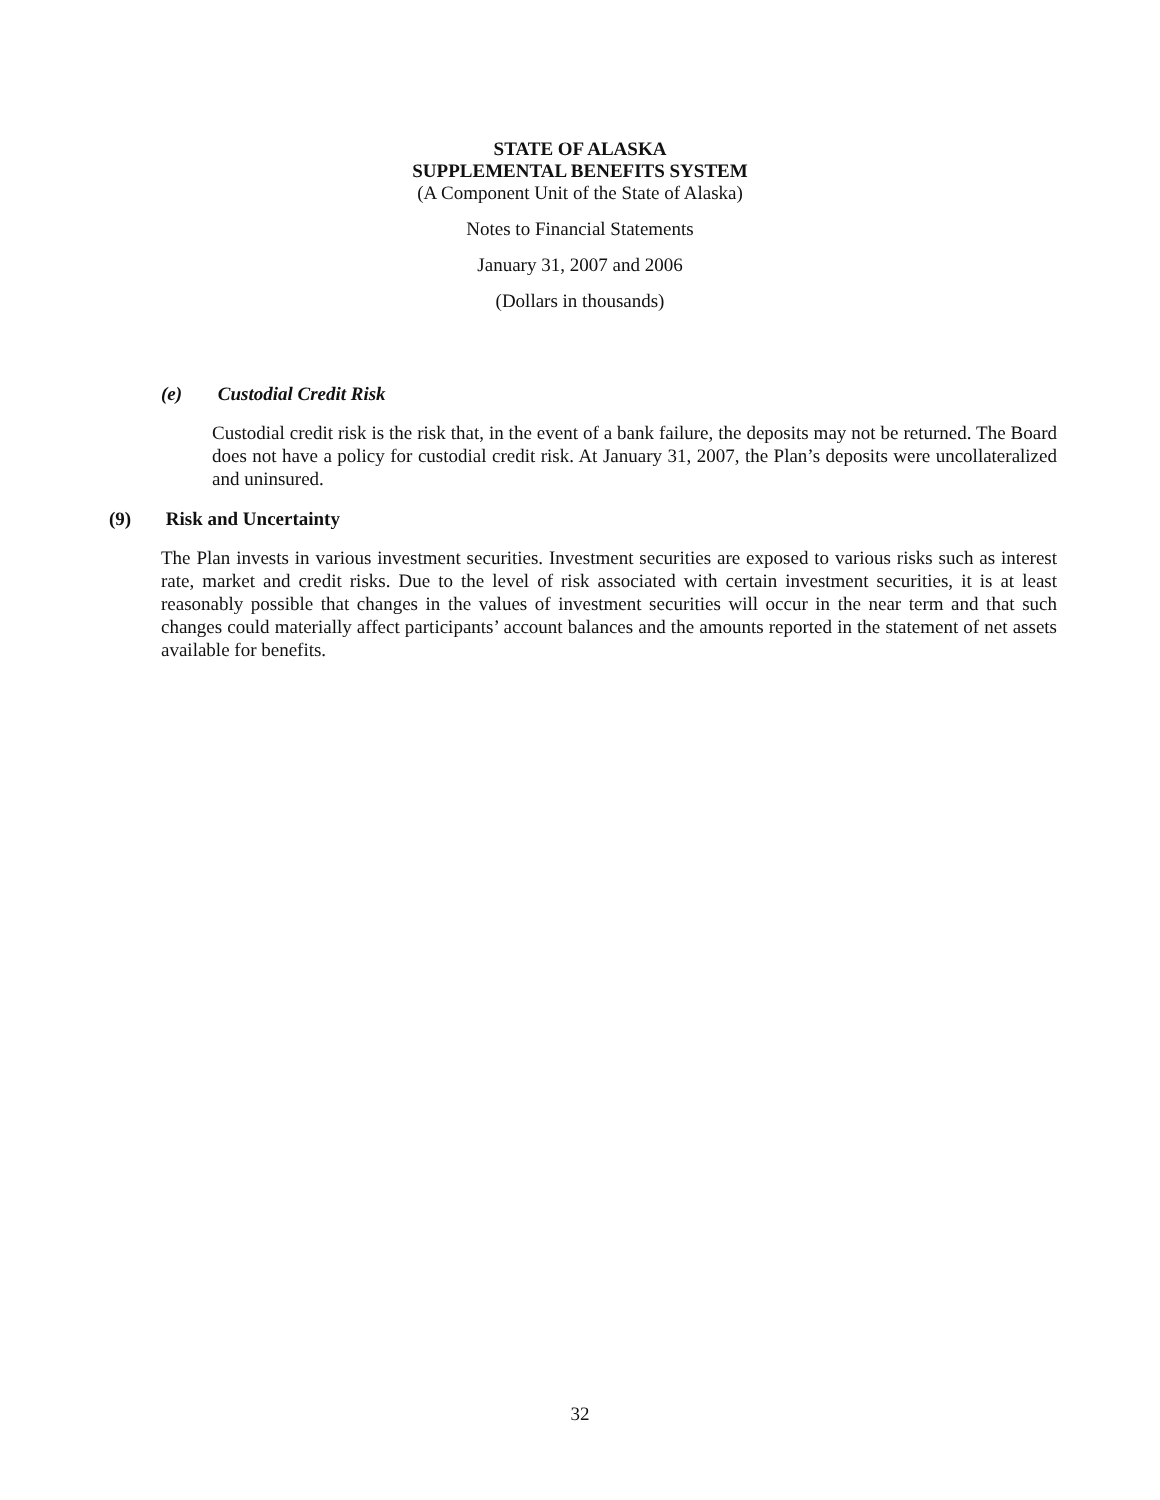STATE OF ALASKA
SUPPLEMENTAL BENEFITS SYSTEM
(A Component Unit of the State of Alaska)
Notes to Financial Statements
January 31, 2007 and 2006
(Dollars in thousands)
(e) Custodial Credit Risk
Custodial credit risk is the risk that, in the event of a bank failure, the deposits may not be returned. The Board does not have a policy for custodial credit risk. At January 31, 2007, the Plan’s deposits were uncollateralized and uninsured.
(9) Risk and Uncertainty
The Plan invests in various investment securities. Investment securities are exposed to various risks such as interest rate, market and credit risks. Due to the level of risk associated with certain investment securities, it is at least reasonably possible that changes in the values of investment securities will occur in the near term and that such changes could materially affect participants’ account balances and the amounts reported in the statement of net assets available for benefits.
32